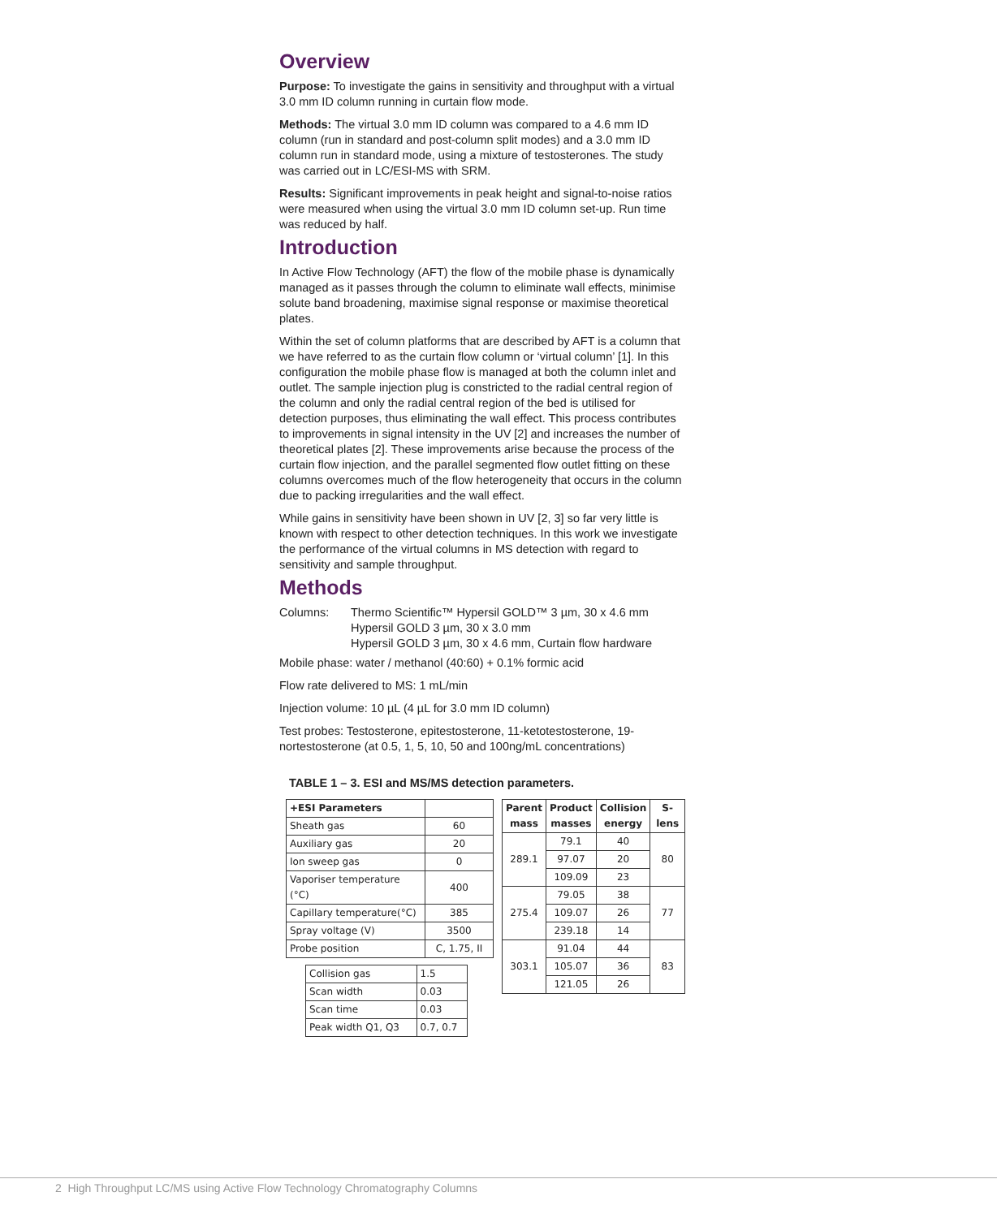Overview
Purpose: To investigate the gains in sensitivity and throughput with a virtual 3.0 mm ID column running in curtain flow mode.
Methods: The virtual 3.0 mm ID column was compared to a 4.6 mm ID column (run in standard and post-column split modes) and a 3.0 mm ID column run in standard mode, using a mixture of testosterones. The study was carried out in LC/ESI-MS with SRM.
Results: Significant improvements in peak height and signal-to-noise ratios were measured when using the virtual 3.0 mm ID column set-up. Run time was reduced by half.
Introduction
In Active Flow Technology (AFT) the flow of the mobile phase is dynamically managed as it passes through the column to eliminate wall effects, minimise solute band broadening, maximise signal response or maximise theoretical plates.
Within the set of column platforms that are described by AFT is a column that we have referred to as the curtain flow column or ‘virtual column’ [1]. In this configuration the mobile phase flow is managed at both the column inlet and outlet. The sample injection plug is constricted to the radial central region of the column and only the radial central region of the bed is utilised for detection purposes, thus eliminating the wall effect. This process contributes to improvements in signal intensity in the UV [2] and increases the number of theoretical plates [2]. These improvements arise because the process of the curtain flow injection, and the parallel segmented flow outlet fitting on these columns overcomes much of the flow heterogeneity that occurs in the column due to packing irregularities and the wall effect.
While gains in sensitivity have been shown in UV [2, 3] so far very little is known with respect to other detection techniques. In this work we investigate the performance of the virtual columns in MS detection with regard to sensitivity and sample throughput.
Methods
Columns: Thermo Scientific™ Hypersil GOLD™ 3 µm, 30 x 4.6 mm
Hypersil GOLD 3 µm, 30 x 3.0 mm
Hypersil GOLD 3 µm, 30 x 4.6 mm, Curtain flow hardware
Mobile phase: water / methanol (40:60) + 0.1% formic acid
Flow rate delivered to MS: 1 mL/min
Injection volume: 10 µL (4 µL for 3.0 mm ID column)
Test probes: Testosterone, epitestosterone, 11-ketotestosterone, 19-nortestosterone (at 0.5, 1, 5, 10, 50 and 100ng/mL concentrations)
TABLE 1 – 3. ESI and MS/MS detection parameters.
| +ESI Parameters | |
| Sheath gas | 60 |
| Auxiliary gas | 20 |
| Ion sweep gas | 0 |
| Vaporiser temperature (°C) | 400 |
| Capillary temperature(°C) | 385 |
| Spray voltage (V) | 3500 |
| Probe position | C, 1.75, II |
| Collision gas | 1.5 |
| Scan width | 0.03 |
| Scan time | 0.03 |
| Peak width Q1, Q3 | 0.7, 0.7 |
| Parent mass | Product masses | Collision energy | S-lens |
| --- | --- | --- | --- |
| 289.1 | 79.1 | 40 | 80 |
| | 97.07 | 20 | |
| | 109.09 | 23 | |
| 275.4 | 79.05 | 38 | 77 |
| | 109.07 | 26 | |
| | 239.18 | 14 | |
| 303.1 | 91.04 | 44 | 83 |
| | 105.07 | 36 | |
| | 121.05 | 26 | |
2 High Throughput LC/MS using Active Flow Technology Chromatography Columns